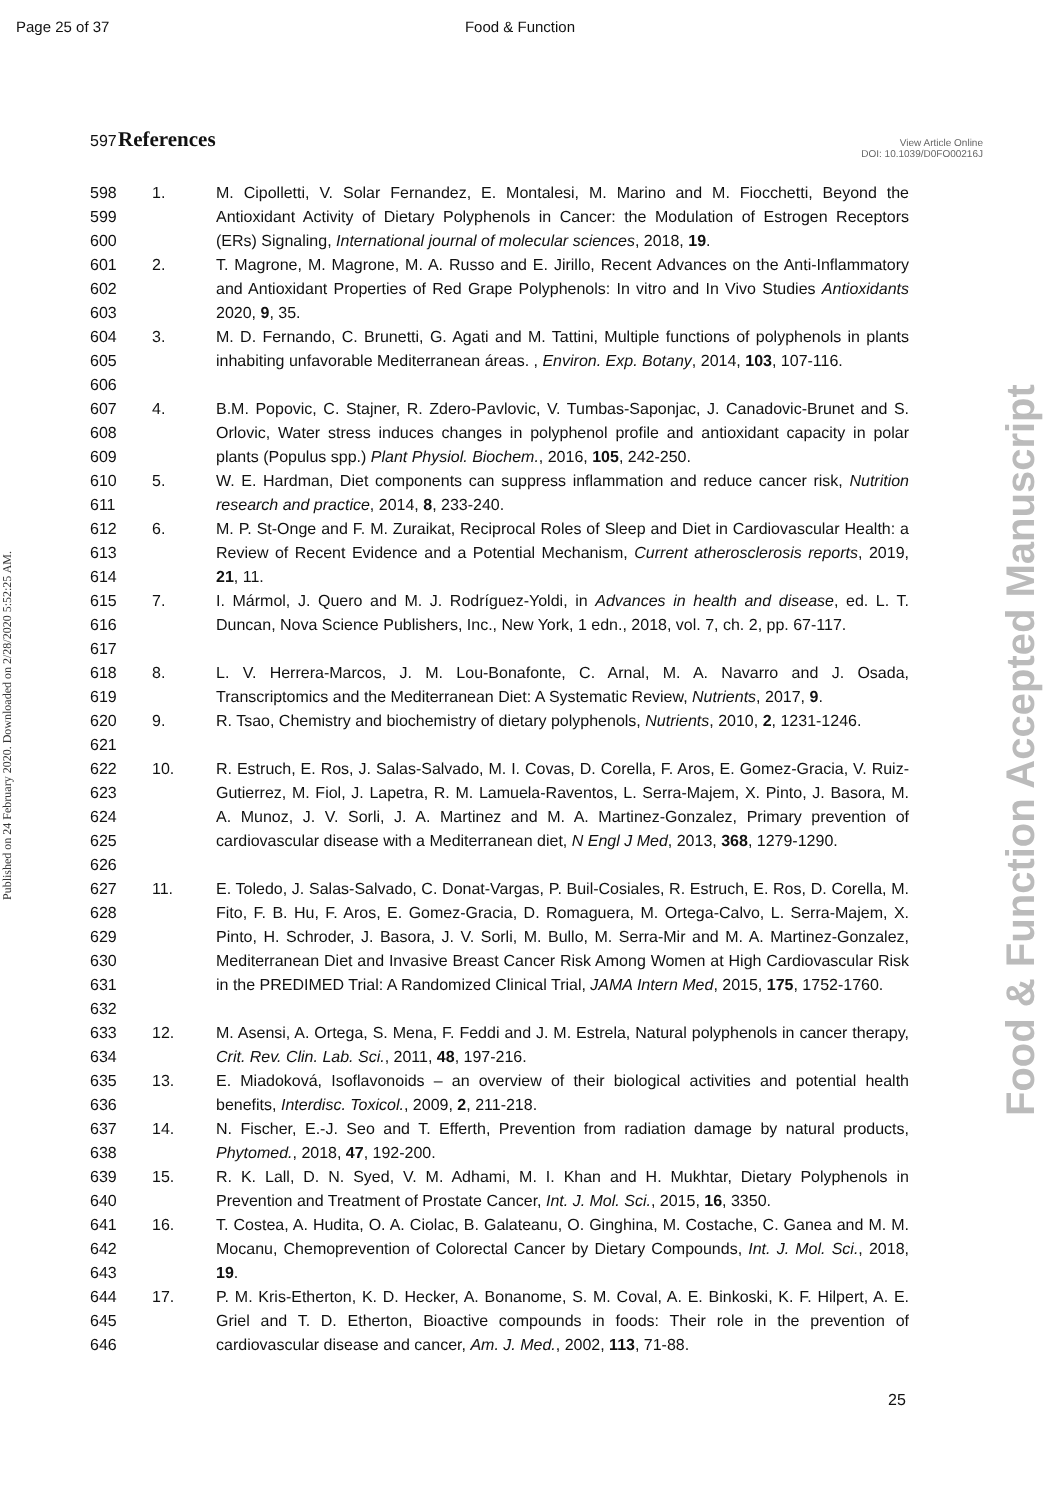Page 25 of 37 Food & Function
597
References
View Article Online
DOI: 10.1039/D0FO00216J
Published on 24 February 2020. Downloaded on 2/28/2020 5:52:25 AM.
Food & Function Accepted Manuscript
598
599
600
1. M. Cipolletti, V. Solar Fernandez, E. Montalesi, M. Marino and M. Fiocchetti, Beyond the Antioxidant Activity of Dietary Polyphenols in Cancer: the Modulation of Estrogen Receptors (ERs) Signaling, International journal of molecular sciences, 2018, 19.
601
602
603
2. T. Magrone, M. Magrone, M. A. Russo and E. Jirillo, Recent Advances on the Anti-Inflammatory and Antioxidant Properties of Red Grape Polyphenols: In vitro and In Vivo Studies Antioxidants 2020, 9, 35.
604
605
606
3. M. D. Fernando, C. Brunetti, G. Agati and M. Tattini, Multiple functions of polyphenols in plants inhabiting unfavorable Mediterranean áreas. , Environ. Exp. Botany, 2014, 103, 107-116.
607
608
609
4. B.M. Popovic, C. Stajner, R. Zdero-Pavlovic, V. Tumbas-Saponjac, J. Canadovic-Brunet and S. Orlovic, Water stress induces changes in polyphenol profile and antioxidant capacity in polar plants (Populus spp.) Plant Physiol. Biochem., 2016, 105, 242-250.
610
611
5. W. E. Hardman, Diet components can suppress inflammation and reduce cancer risk, Nutrition research and practice, 2014, 8, 233-240.
612
613
614
6. M. P. St-Onge and F. M. Zuraikat, Reciprocal Roles of Sleep and Diet in Cardiovascular Health: a Review of Recent Evidence and a Potential Mechanism, Current atherosclerosis reports, 2019, 21, 11.
615
616
617
7. I. Mármol, J. Quero and M. J. Rodríguez-Yoldi, in Advances in health and disease, ed. L. T. Duncan, Nova Science Publishers, Inc., New York, 1 edn., 2018, vol. 7, ch. 2, pp. 67-117.
618
619
8. L. V. Herrera-Marcos, J. M. Lou-Bonafonte, C. Arnal, M. A. Navarro and J. Osada, Transcriptomics and the Mediterranean Diet: A Systematic Review, Nutrients, 2017, 9.
620
621
9. R. Tsao, Chemistry and biochemistry of dietary polyphenols, Nutrients, 2010, 2, 1231-1246.
622
623
624
625
626
10. R. Estruch, E. Ros, J. Salas-Salvado, M. I. Covas, D. Corella, F. Aros, E. Gomez-Gracia, V. Ruiz-Gutierrez, M. Fiol, J. Lapetra, R. M. Lamuela-Raventos, L. Serra-Majem, X. Pinto, J. Basora, M. A. Munoz, J. V. Sorli, J. A. Martinez and M. A. Martinez-Gonzalez, Primary prevention of cardiovascular disease with a Mediterranean diet, N Engl J Med, 2013, 368, 1279-1290.
627
628
629
630
631
632
11. E. Toledo, J. Salas-Salvado, C. Donat-Vargas, P. Buil-Cosiales, R. Estruch, E. Ros, D. Corella, M. Fito, F. B. Hu, F. Aros, E. Gomez-Gracia, D. Romaguera, M. Ortega-Calvo, L. Serra-Majem, X. Pinto, H. Schroder, J. Basora, J. V. Sorli, M. Bullo, M. Serra-Mir and M. A. Martinez-Gonzalez, Mediterranean Diet and Invasive Breast Cancer Risk Among Women at High Cardiovascular Risk in the PREDIMED Trial: A Randomized Clinical Trial, JAMA Intern Med, 2015, 175, 1752-1760.
633
634
12. M. Asensi, A. Ortega, S. Mena, F. Feddi and J. M. Estrela, Natural polyphenols in cancer therapy, Crit. Rev. Clin. Lab. Sci., 2011, 48, 197-216.
635
636
13. E. Miadoková, Isoflavonoids – an overview of their biological activities and potential health benefits, Interdisc. Toxicol., 2009, 2, 211-218.
637
638
14. N. Fischer, E.-J. Seo and T. Efferth, Prevention from radiation damage by natural products, Phytomed., 2018, 47, 192-200.
639
640
15. R. K. Lall, D. N. Syed, V. M. Adhami, M. I. Khan and H. Mukhtar, Dietary Polyphenols in Prevention and Treatment of Prostate Cancer, Int. J. Mol. Sci., 2015, 16, 3350.
641
642
643
16. T. Costea, A. Hudita, O. A. Ciolac, B. Galateanu, O. Ginghina, M. Costache, C. Ganea and M. M. Mocanu, Chemoprevention of Colorectal Cancer by Dietary Compounds, Int. J. Mol. Sci., 2018, 19.
644
645
646
17. P. M. Kris-Etherton, K. D. Hecker, A. Bonanome, S. M. Coval, A. E. Binkoski, K. F. Hilpert, A. E. Griel and T. D. Etherton, Bioactive compounds in foods: Their role in the prevention of cardiovascular disease and cancer, Am. J. Med., 2002, 113, 71-88.
25